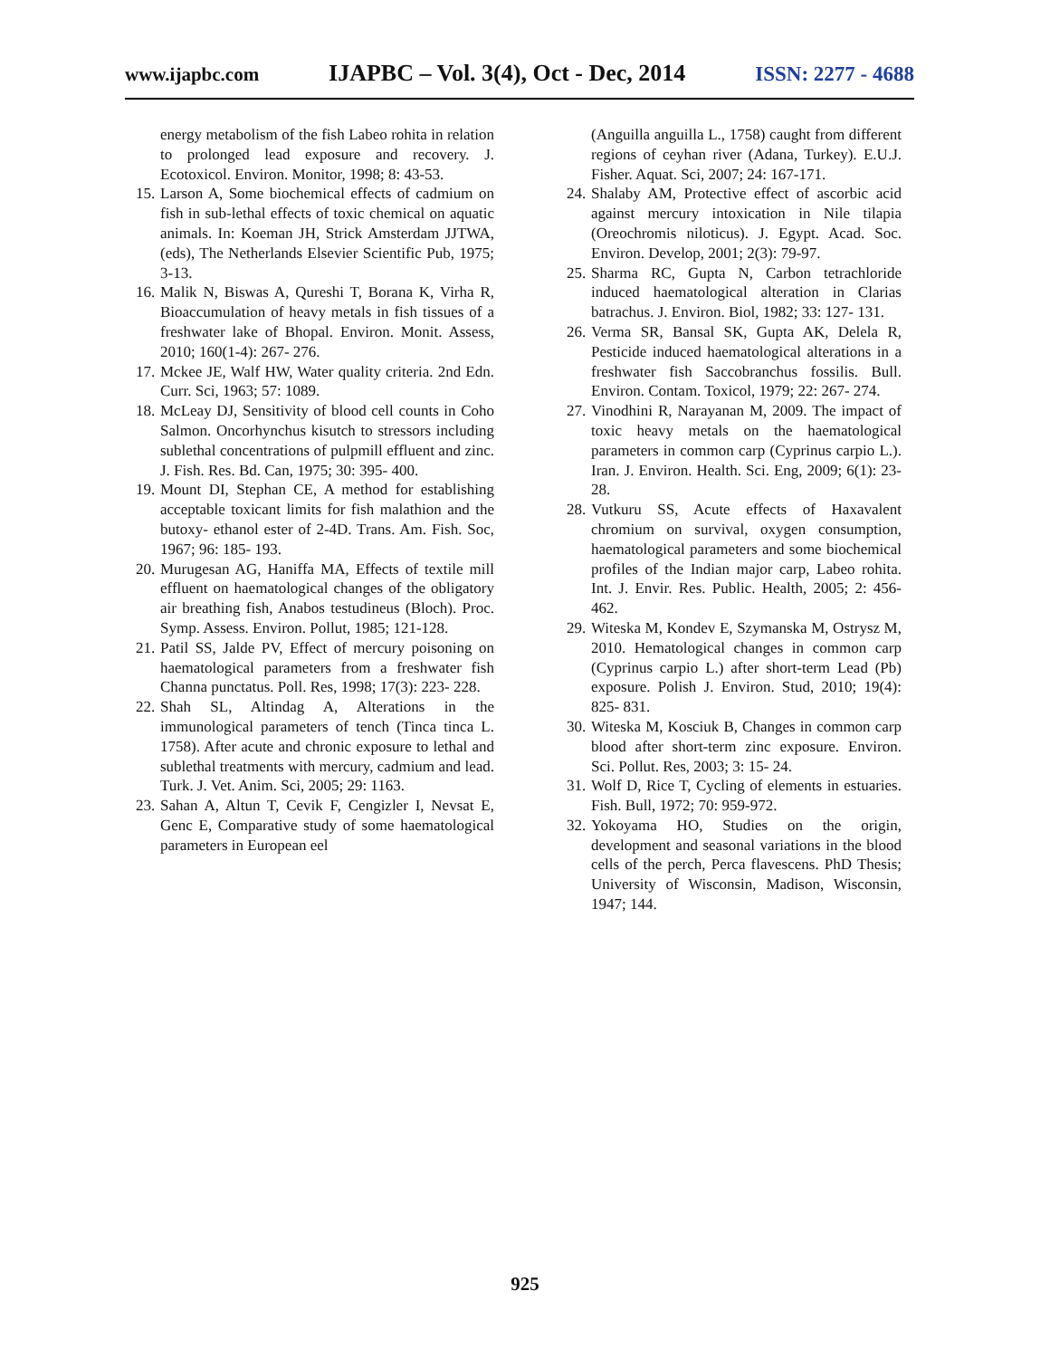www.ijapbc.com IJAPBC – Vol. 3(4), Oct - Dec, 2014 ISSN: 2277 - 4688
energy metabolism of the fish Labeo rohita in relation to prolonged lead exposure and recovery. J. Ecotoxicol. Environ. Monitor, 1998; 8: 43-53.
15. Larson A, Some biochemical effects of cadmium on fish in sub-lethal effects of toxic chemical on aquatic animals. In: Koeman JH, Strick Amsterdam JJTWA, (eds), The Netherlands Elsevier Scientific Pub, 1975; 3-13.
16. Malik N, Biswas A, Qureshi T, Borana K, Virha R, Bioaccumulation of heavy metals in fish tissues of a freshwater lake of Bhopal. Environ. Monit. Assess, 2010; 160(1-4): 267- 276.
17. Mckee JE, Walf HW, Water quality criteria. 2nd Edn. Curr. Sci, 1963; 57: 1089.
18. McLeay DJ, Sensitivity of blood cell counts in Coho Salmon. Oncorhynchus kisutch to stressors including sublethal concentrations of pulpmill effluent and zinc. J. Fish. Res. Bd. Can, 1975; 30: 395- 400.
19. Mount DI, Stephan CE, A method for establishing acceptable toxicant limits for fish malathion and the butoxy- ethanol ester of 2-4D. Trans. Am. Fish. Soc, 1967; 96: 185- 193.
20. Murugesan AG, Haniffa MA, Effects of textile mill effluent on haematological changes of the obligatory air breathing fish, Anabos testudineus (Bloch). Proc. Symp. Assess. Environ. Pollut, 1985; 121-128.
21. Patil SS, Jalde PV, Effect of mercury poisoning on haematological parameters from a freshwater fish Channa punctatus. Poll. Res, 1998; 17(3): 223- 228.
22. Shah SL, Altindag A, Alterations in the immunological parameters of tench (Tinca tinca L. 1758). After acute and chronic exposure to lethal and sublethal treatments with mercury, cadmium and lead. Turk. J. Vet. Anim. Sci, 2005; 29: 1163.
23. Sahan A, Altun T, Cevik F, Cengizler I, Nevsat E, Genc E, Comparative study of some haematological parameters in European eel
(Anguilla anguilla L., 1758) caught from different regions of ceyhan river (Adana, Turkey). E.U.J. Fisher. Aquat. Sci, 2007; 24: 167-171.
24. Shalaby AM, Protective effect of ascorbic acid against mercury intoxication in Nile tilapia (Oreochromis niloticus). J. Egypt. Acad. Soc. Environ. Develop, 2001; 2(3): 79-97.
25. Sharma RC, Gupta N, Carbon tetrachloride induced haematological alteration in Clarias batrachus. J. Environ. Biol, 1982; 33: 127- 131.
26. Verma SR, Bansal SK, Gupta AK, Delela R, Pesticide induced haematological alterations in a freshwater fish Saccobranchus fossilis. Bull. Environ. Contam. Toxicol, 1979; 22: 267- 274.
27. Vinodhini R, Narayanan M, 2009. The impact of toxic heavy metals on the haematological parameters in common carp (Cyprinus carpio L.). Iran. J. Environ. Health. Sci. Eng, 2009; 6(1): 23-28.
28. Vutkuru SS, Acute effects of Haxavalent chromium on survival, oxygen consumption, haematological parameters and some biochemical profiles of the Indian major carp, Labeo rohita. Int. J. Envir. Res. Public. Health, 2005; 2: 456- 462.
29. Witeska M, Kondev E, Szymanska M, Ostrysz M, 2010. Hematological changes in common carp (Cyprinus carpio L.) after short-term Lead (Pb) exposure. Polish J. Environ. Stud, 2010; 19(4): 825- 831.
30. Witeska M, Kosciuk B, Changes in common carp blood after short-term zinc exposure. Environ. Sci. Pollut. Res, 2003; 3: 15- 24.
31. Wolf D, Rice T, Cycling of elements in estuaries. Fish. Bull, 1972; 70: 959-972.
32. Yokoyama HO, Studies on the origin, development and seasonal variations in the blood cells of the perch, Perca flavescens. PhD Thesis; University of Wisconsin, Madison, Wisconsin, 1947; 144.
925